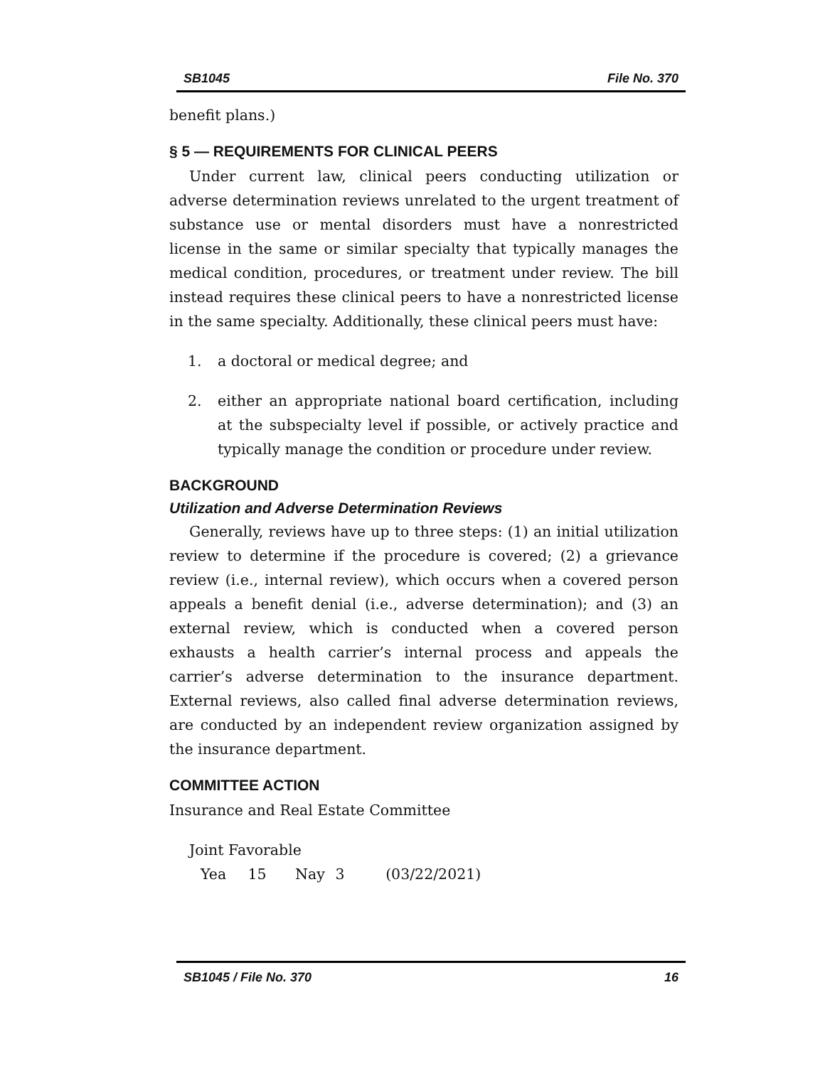SB1045 File No. 370
benefit plans.)
§ 5 — REQUIREMENTS FOR CLINICAL PEERS
Under current law, clinical peers conducting utilization or adverse determination reviews unrelated to the urgent treatment of substance use or mental disorders must have a nonrestricted license in the same or similar specialty that typically manages the medical condition, procedures, or treatment under review. The bill instead requires these clinical peers to have a nonrestricted license in the same specialty. Additionally, these clinical peers must have:
1. a doctoral or medical degree; and
2. either an appropriate national board certification, including at the subspecialty level if possible, or actively practice and typically manage the condition or procedure under review.
BACKGROUND
Utilization and Adverse Determination Reviews
Generally, reviews have up to three steps: (1) an initial utilization review to determine if the procedure is covered; (2) a grievance review (i.e., internal review), which occurs when a covered person appeals a benefit denial (i.e., adverse determination); and (3) an external review, which is conducted when a covered person exhausts a health carrier’s internal process and appeals the carrier’s adverse determination to the insurance department. External reviews, also called final adverse determination reviews, are conducted by an independent review organization assigned by the insurance department.
COMMITTEE ACTION
Insurance and Real Estate Committee
Joint Favorable
Yea 15 Nay 3 (03/22/2021)
SB1045 / File No. 370 16